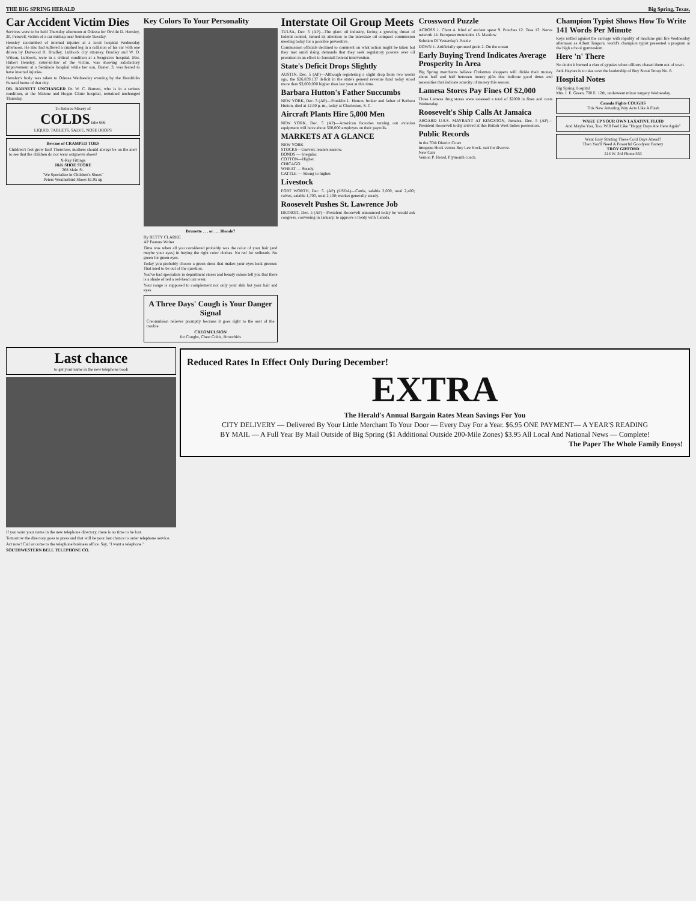THE BIG SPRING HERALD Big Spring, Texas,
Car Accident Victim Dies
Services were to be held Thursday afternoon at Odessa for Orville D. Hensley, 20, Penwell, victim of a car mishap near Seminole Tuesday.
Hensley succumbed of internal injuries at a local hospital Wednesday afternoon. He also had suffered a crushed leg in a collision of his car with one driven by Durwood H. Bradley, Lubbock city attorney. Bradley and W. D. Wilson, Lubbock, were in a critical condition at a Seagraves hospital. Mrs. Hubert Hensley, sister-in-law of the victim, was showing satisfactory improvement at a Seminole hospital while her son, Buster, 3, was feared to have internal injuries.
Hensley's body was taken to Odessa Wednesday evening by the Hendricks Funeral home of that city.
DR. BARNETT UNCHANGED Dr. W. C. Barnett, who is in a serious condition, at the Malone and Hogan Clinic hospital, remained unchanged Thursday.
To Relieve Misery of
COLDS take 666
LIQUID, TABLETS, SALVE, NOSE DROPS
Beware of CRAMPED TOES
Children's feet grow fast! Therefore, mothers should always be on the alert to see that the children do not wear outgrown shoes!
X-Ray Fittings
J&K SHOE STORE
208 Main St.
"We Specialize in Children's Shoes"
Peters Weatherbird Shoes $1.95 up
Key Colors To Your Personality
Brunette . . . or . . . Blonde?
By BETTY CLARKE
AP Feature Writer
Time was when all you considered probably was the color of your hair (and maybe your eyes) in buying the right color clothes. No red for redheads. No green for green eyes.
Today you probably choose a green dress that makes your eyes look greener. That used to be out of the question.
You've had specialists in department stores and beauty salons tell you that there is a shade of red a red-head can wear.
Your rouge is supposed to complement not only your skin but your hair and eyes.
A Three Days' Cough is Your Danger Signal
Creomulsion relieves promptly because it goes right to the seat of the trouble.
CREOMULSION
for Coughs, Chest Colds, Bronchitis
Interstate Oil Group Meets
TULSA, Dec. 5 (AP)—The giant oil industry, facing a growing threat of federal control, turned its attention to the interstate oil compact commission meeting today for a possible preventive.
Commission officials declined to comment on what action might be taken but they met amid rising demands that they seek regulatory powers over oil proration in an effort to forestall federal intervention.
State's Deficit Drops Slightly
AUSTIN, Dec. 5 (AP)—Although registering a slight drop from two weeks ago, the $26,839,137 deficit in the state's general revenue fund today stood more than $3,000,000 higher than last year at this time.
Barbara Hutton's Father Succumbs
NEW YORK, Dec. 5 (AP)—Franklin L. Hutton, broker and father of Barbara Hutton, died at 12:30 p. m., today at Charleston, S. C.
Aircraft Plants Hire 5,000 Men
NEW YORK, Dec. 5 (AP)—American factories turning out aviation equipment will have about 500,000 employes on their payrolls.
MARKETS AT A GLANCE
NEW YORK
STOCKS—Uneven; leaders narrow.
BONDS — Irregular.
COTTON—Higher.
CHICAGO
WHEAT — Steady.
CATTLE — Strong to higher.
Livestock
FORT WORTH, Dec. 5. (AP) (USDA)—Cattle, salable 2,000, total 2,400; calves, salable 1,700, total 2,100; market generally steady.
Roosevelt Pushes St. Lawrence Job
DETROIT, Dec. 5 (AP)—President Roosevelt announced today he would ask congress, convening in January, to approve a treaty with Canada.
Crossword Puzzle
ACROSS 1. Chart 4. Kind of ancient spear 9. Pouches 12. Tree 13. Nerve network 14. European mountains 15. Meadow
Solution Of Yesterday's Puzzle
DOWN 1. Artificially sprouted grain 2. On the ocean
Early Buying Trend Indicates Average Prosperity In Area
Big Spring merchants believe Christmas shoppers will divide their money about half and half between luxury gifts that indicate good times and necessities that indicate scarcity of money this season.
Lamesa Stores Pay Fines Of $2,000
Three Lamesa drug stores were assessed a total of $2000 in fines and costs Wednesday.
Roosevelt's Ship Calls At Jamaica
ABOARD U.S.S. MAYRANT AT KINGSTON, Jamaica, Dec. 5 (AP)—President Roosevelt today arrived at this British West Indies possession.
Public Records
In the 70th District Court
Imogene Hock versus Roy Lee Hock, suit for divorce.
New Cars
Vernon P. Heard, Plymouth coach.
Champion Typist Shows How To Write 141 Words Per Minute
Keys rattled against the carriage with rapidity of machine gun fire Wednesday afternoon as Albert Tangora, world's champion typist presented a program at the high school gymnasium.
Here 'n' There
No doubt it burned a clan of gypsies when officers chased them out of town.
Jack Haynes is to take over the leadership of Boy Scout Troop No. 6.
Hospital Notes
Big Spring Hospital
Mrs. J. E. Green, 700 E. 12th, underwent minor surgery Wednesday.
Canada Fights COUGHS
This New Amazing Way Acts Like A Flash
WAKE UP YOUR OWN LAXATIVE FLUID
And Maybe You, Too, Will Feel Like "Happy Days Are Here Again"
Want Easy Starting These Cold Days Ahead?
Then You'll Need A Powerful Goodyear Battery
TROY GIFFORD
214 W. 3rd Phone 563
Last chance
to get your name in the new telephone book
If you want your name in the new telephone directory, there is no time to be lost.
Tomorrow the directory goes to press and that will be your last chance to order telephone service.
Act now! Call or come to the telephone business office. Say, "I want a telephone."
SOUTHWESTERN BELL TELEPHONE CO.
Reduced Rates In Effect Only During December!
EXTRA
The Herald's Annual Bargain Rates Mean Savings For You
CITY DELIVERY — Delivered By Your Little Merchant To Your Door — Every Day For a Year. $6.95 ONE PAYMENT— A YEAR'S READING
BY MAIL — A Full Year By Mail Outside of Big Spring ($1 Additional Outside 200-Mile Zones) $3.95 All Local And National News — Complete!
The Paper The Whole Family Enoys!